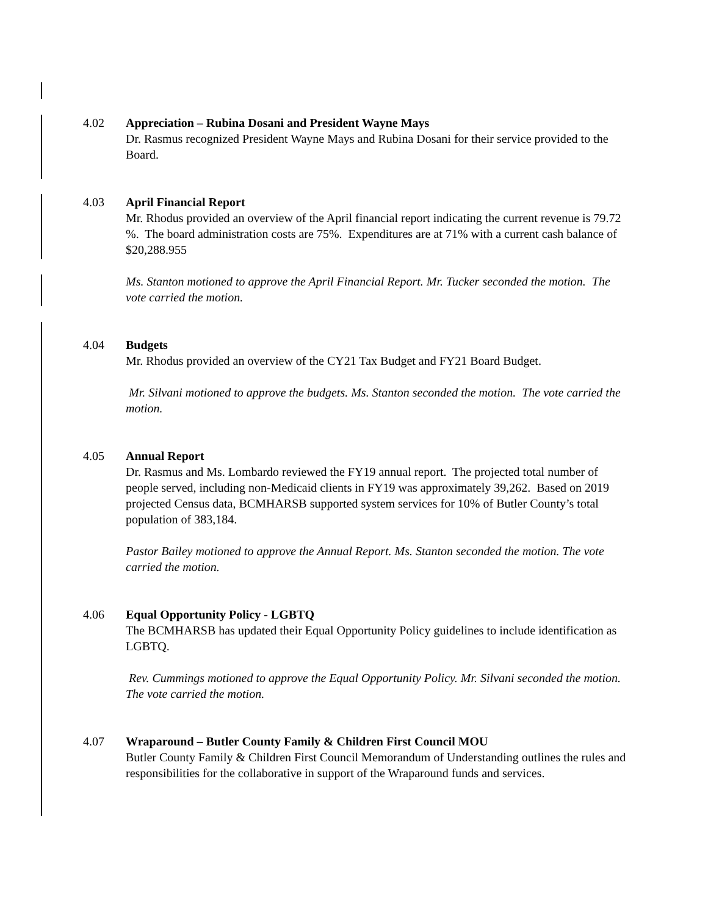4.02 Appreciation – Rubina Dosani and President Wayne Mays
Dr. Rasmus recognized President Wayne Mays and Rubina Dosani for their service provided to the Board.
4.03 April Financial Report
Mr. Rhodus provided an overview of the April financial report indicating the current revenue is 79.72 %. The board administration costs are 75%. Expenditures are at 71% with a current cash balance of $20,288.955
Ms. Stanton motioned to approve the April Financial Report. Mr. Tucker seconded the motion. The vote carried the motion.
4.04 Budgets
Mr. Rhodus provided an overview of the CY21 Tax Budget and FY21 Board Budget.
Mr. Silvani motioned to approve the budgets. Ms. Stanton seconded the motion. The vote carried the motion.
4.05 Annual Report
Dr. Rasmus and Ms. Lombardo reviewed the FY19 annual report. The projected total number of people served, including non-Medicaid clients in FY19 was approximately 39,262. Based on 2019 projected Census data, BCMHARSB supported system services for 10% of Butler County’s total population of 383,184.
Pastor Bailey motioned to approve the Annual Report. Ms. Stanton seconded the motion. The vote carried the motion.
4.06 Equal Opportunity Policy - LGBTQ
The BCMHARSB has updated their Equal Opportunity Policy guidelines to include identification as LGBTQ.
Rev. Cummings motioned to approve the Equal Opportunity Policy. Mr. Silvani seconded the motion. The vote carried the motion.
4.07 Wraparound – Butler County Family & Children First Council MOU
Butler County Family & Children First Council Memorandum of Understanding outlines the rules and responsibilities for the collaborative in support of the Wraparound funds and services.